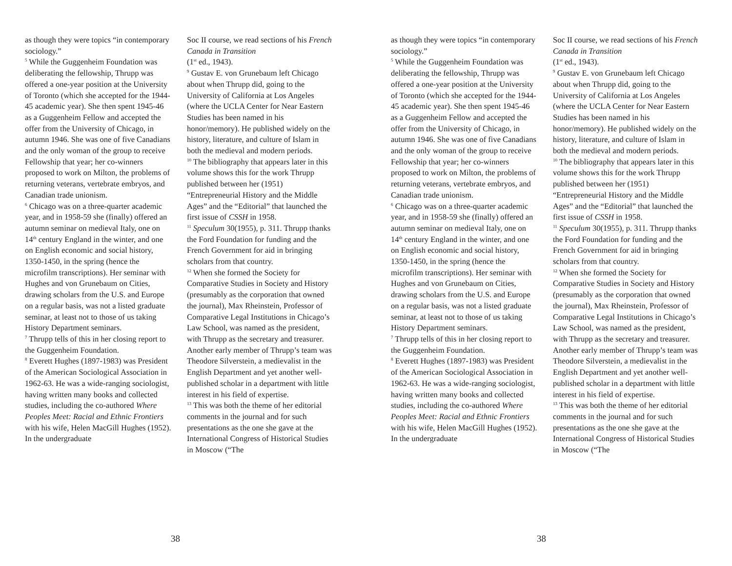as though they were topics “in contemporary sociology.”
<sup>5</sup> While the Guggenheim Foundation was deliberating the fellowship, Thrupp was offered a one-year position at the University of Toronto (which she accepted for the 1944-45 academic year). She then spent 1945-46 as a Guggenheim Fellow and accepted the offer from the University of Chicago, in autumn 1946. She was one of five Canadians and the only woman of the group to receive Fellowship that year; her co-winners proposed to work on Milton, the problems of returning veterans, vertebrate embryos, and Canadian trade unionism.
<sup>6</sup> Chicago was on a three-quarter academic year, and in 1958-59 she (finally) offered an autumn seminar on medieval Italy, one on 14<sup>th</sup> century England in the winter, and one on English economic and social history, 1350-1450, in the spring (hence the microfilm transcriptions). Her seminar with Hughes and von Grunebaum on Cities, drawing scholars from the U.S. and Europe on a regular basis, was not a listed graduate seminar, at least not to those of us taking History Department seminars.
<sup>7</sup> Thrupp tells of this in her closing report to the Guggenheim Foundation.
<sup>8</sup> Everett Hughes (1897-1983) was President of the American Sociological Association in 1962-63. He was a wide-ranging sociologist, having written many books and collected studies, including the co-authored Where Peoples Meet: Racial and Ethnic Frontiers with his wife, Helen MacGill Hughes (1952). In the undergraduate
Soc II course, we read sections of his French Canada in Transition
(1<sup>st</sup> ed., 1943).
<sup>9</sup> Gustav E. von Grunebaum left Chicago about when Thrupp did, going to the University of California at Los Angeles (where the UCLA Center for Near Eastern Studies has been named in his honor/memory). He published widely on the history, literature, and culture of Islam in both the medieval and modern periods.
<sup>10</sup> The bibliography that appears later in this volume shows this for the work Thrupp published between her (1951) “Entrepreneurial History and the Middle Ages” and the “Editorial” that launched the first issue of CSSH in 1958.
<sup>11</sup> Speculum 30(1955), p. 311. Thrupp thanks the Ford Foundation for funding and the French Government for aid in bringing scholars from that country.
<sup>12</sup> When she formed the Society for Comparative Studies in Society and History (presumably as the corporation that owned the journal), Max Rheinstein, Professor of Comparative Legal Institutions in Chicago’s Law School, was named as the president, with Thrupp as the secretary and treasurer. Another early member of Thrupp’s team was Theodore Silverstein, a medievalist in the English Department and yet another well-published scholar in a department with little interest in his field of expertise.
<sup>13</sup> This was both the theme of her editorial comments in the journal and for such presentations as the one she gave at the International Congress of Historical Studies in Moscow (“The
38
as though they were topics “in contemporary sociology.”
<sup>5</sup> While the Guggenheim Foundation was deliberating the fellowship, Thrupp was offered a one-year position at the University of Toronto (which she accepted for the 1944-45 academic year). She then spent 1945-46 as a Guggenheim Fellow and accepted the offer from the University of Chicago, in autumn 1946. She was one of five Canadians and the only woman of the group to receive Fellowship that year; her co-winners proposed to work on Milton, the problems of returning veterans, vertebrate embryos, and Canadian trade unionism.
<sup>6</sup> Chicago was on a three-quarter academic year, and in 1958-59 she (finally) offered an autumn seminar on medieval Italy, one on 14<sup>th</sup> century England in the winter, and one on English economic and social history, 1350-1450, in the spring (hence the microfilm transcriptions). Her seminar with Hughes and von Grunebaum on Cities, drawing scholars from the U.S. and Europe on a regular basis, was not a listed graduate seminar, at least not to those of us taking History Department seminars.
<sup>7</sup> Thrupp tells of this in her closing report to the Guggenheim Foundation.
<sup>8</sup> Everett Hughes (1897-1983) was President of the American Sociological Association in 1962-63. He was a wide-ranging sociologist, having written many books and collected studies, including the co-authored Where Peoples Meet: Racial and Ethnic Frontiers with his wife, Helen MacGill Hughes (1952). In the undergraduate
Soc II course, we read sections of his French Canada in Transition
(1<sup>st</sup> ed., 1943).
<sup>9</sup> Gustav E. von Grunebaum left Chicago about when Thrupp did, going to the University of California at Los Angeles (where the UCLA Center for Near Eastern Studies has been named in his honor/memory). He published widely on the history, literature, and culture of Islam in both the medieval and modern periods.
<sup>10</sup> The bibliography that appears later in this volume shows this for the work Thrupp published between her (1951) “Entrepreneurial History and the Middle Ages” and the “Editorial” that launched the first issue of CSSH in 1958.
<sup>11</sup> Speculum 30(1955), p. 311. Thrupp thanks the Ford Foundation for funding and the French Government for aid in bringing scholars from that country.
<sup>12</sup> When she formed the Society for Comparative Studies in Society and History (presumably as the corporation that owned the journal), Max Rheinstein, Professor of Comparative Legal Institutions in Chicago’s Law School, was named as the president, with Thrupp as the secretary and treasurer. Another early member of Thrupp’s team was Theodore Silverstein, a medievalist in the English Department and yet another well-published scholar in a department with little interest in his field of expertise.
<sup>13</sup> This was both the theme of her editorial comments in the journal and for such presentations as the one she gave at the International Congress of Historical Studies in Moscow (“The
38